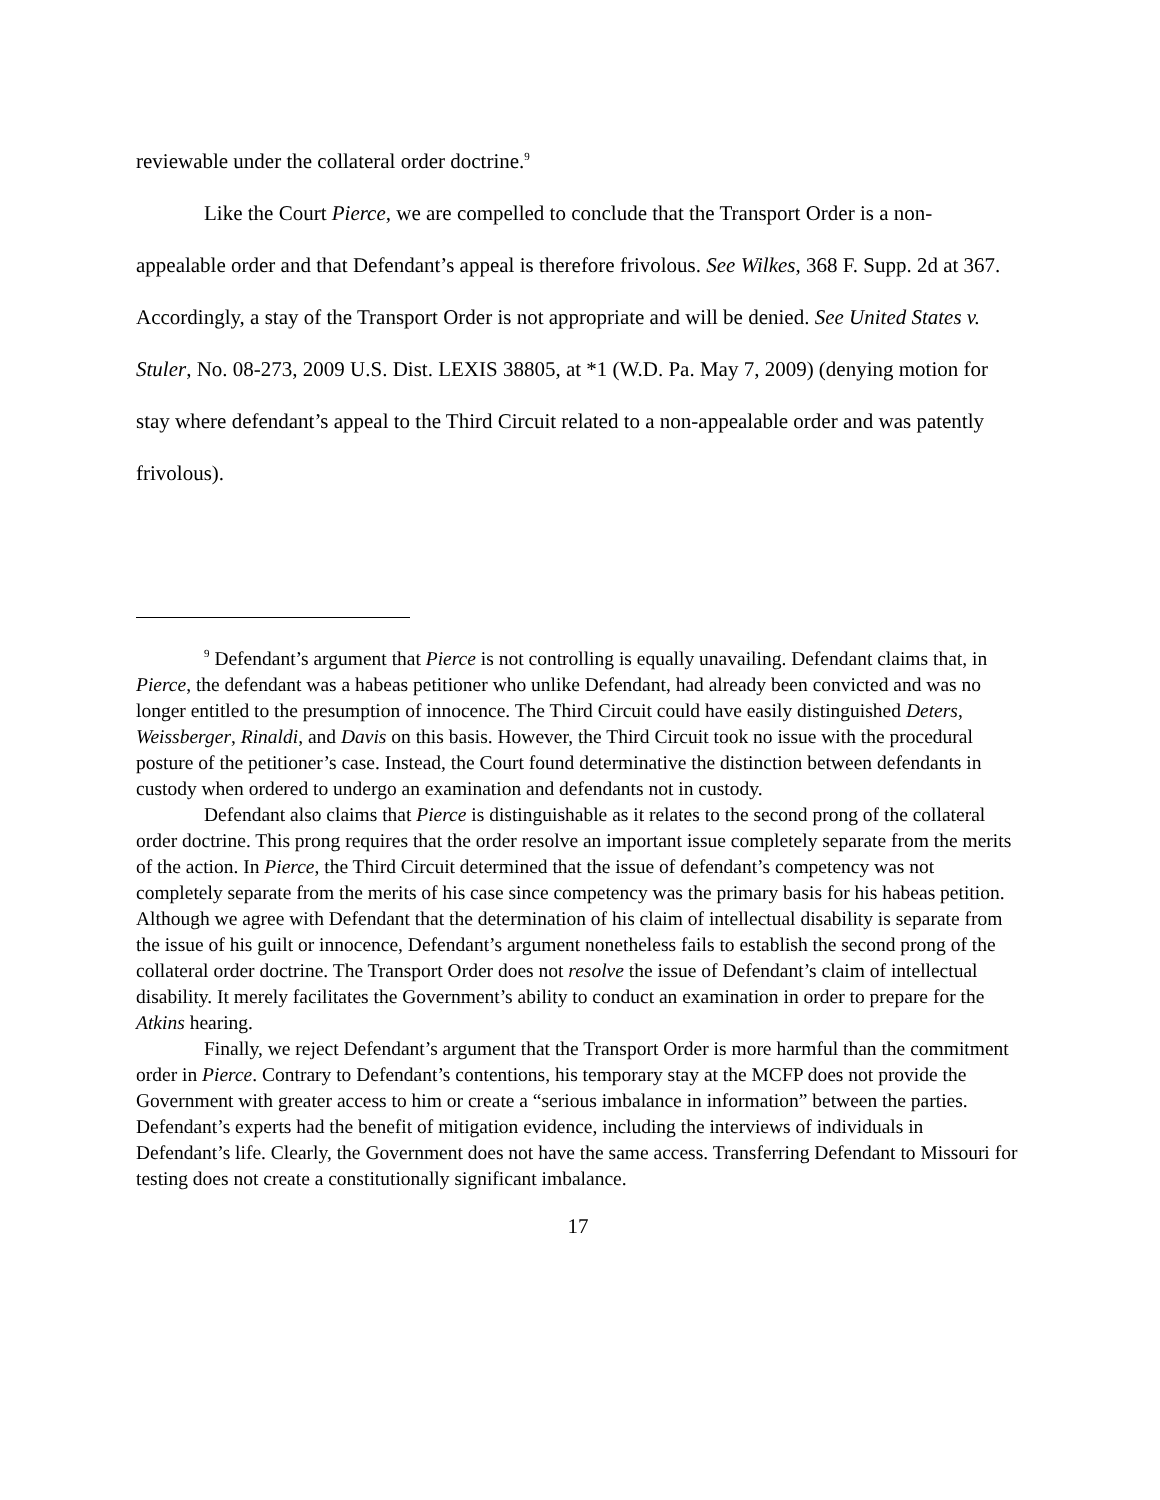reviewable under the collateral order doctrine.<sup>9</sup>
Like the Court Pierce, we are compelled to conclude that the Transport Order is a non-appealable order and that Defendant’s appeal is therefore frivolous. See Wilkes, 368 F. Supp. 2d at 367. Accordingly, a stay of the Transport Order is not appropriate and will be denied. See United States v. Stuler, No. 08-273, 2009 U.S. Dist. LEXIS 38805, at *1 (W.D. Pa. May 7, 2009) (denying motion for stay where defendant’s appeal to the Third Circuit related to a non-appealable order and was patently frivolous).
<sup>9</sup> Defendant’s argument that Pierce is not controlling is equally unavailing. Defendant claims that, in Pierce, the defendant was a habeas petitioner who unlike Defendant, had already been convicted and was no longer entitled to the presumption of innocence. The Third Circuit could have easily distinguished Deters, Weissberger, Rinaldi, and Davis on this basis. However, the Third Circuit took no issue with the procedural posture of the petitioner’s case. Instead, the Court found determinative the distinction between defendants in custody when ordered to undergo an examination and defendants not in custody.
Defendant also claims that Pierce is distinguishable as it relates to the second prong of the collateral order doctrine. This prong requires that the order resolve an important issue completely separate from the merits of the action. In Pierce, the Third Circuit determined that the issue of defendant’s competency was not completely separate from the merits of his case since competency was the primary basis for his habeas petition. Although we agree with Defendant that the determination of his claim of intellectual disability is separate from the issue of his guilt or innocence, Defendant’s argument nonetheless fails to establish the second prong of the collateral order doctrine. The Transport Order does not resolve the issue of Defendant’s claim of intellectual disability. It merely facilitates the Government’s ability to conduct an examination in order to prepare for the Atkins hearing.
Finally, we reject Defendant’s argument that the Transport Order is more harmful than the commitment order in Pierce. Contrary to Defendant’s contentions, his temporary stay at the MCFP does not provide the Government with greater access to him or create a “serious imbalance in information” between the parties. Defendant’s experts had the benefit of mitigation evidence, including the interviews of individuals in Defendant’s life. Clearly, the Government does not have the same access. Transferring Defendant to Missouri for testing does not create a constitutionally significant imbalance.
17